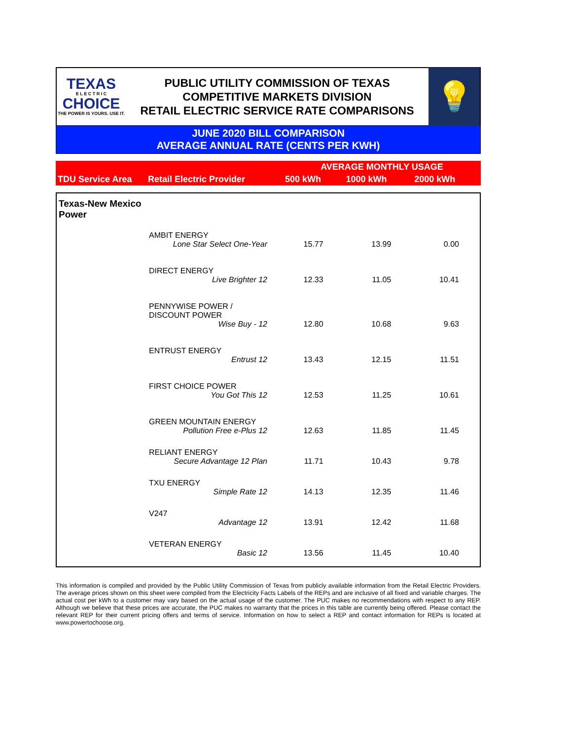TEXAS
E L E C T R I C
CHOICE
THE POWER IS YOURS. USE IT.
PUBLIC UTILITY COMMISSION OF TEXAS
COMPETITIVE MARKETS DIVISION
RETAIL ELECTRIC SERVICE RATE COMPARISONS
💡
JUNE 2020 BILL COMPARISON
AVERAGE ANNUAL RATE (CENTS PER KWH)
| | | AVERAGE MONTHLY USAGE | | |
| --- | --- | --- | --- | --- |
| TDU Service Area | Retail Electric Provider | 500 kWh | 1000 kWh | 2000 kWh |
| Texas-New Mexico Power | | | | |
| | AMBIT ENERGY | | | |
| | Lone Star Select One-Year | 15.77 | 13.99 | 0.00 |
| | DIRECT ENERGY | | | |
| | Live Brighter 12 | 12.33 | 11.05 | 10.41 |
| | PENNYWISE POWER / DISCOUNT POWER | | | |
| | Wise Buy - 12 | 12.80 | 10.68 | 9.63 |
| | ENTRUST ENERGY | | | |
| | Entrust 12 | 13.43 | 12.15 | 11.51 |
| | FIRST CHOICE POWER | | | |
| | You Got This 12 | 12.53 | 11.25 | 10.61 |
| | GREEN MOUNTAIN ENERGY | | | |
| | Pollution Free e-Plus 12 | 12.63 | 11.85 | 11.45 |
| | RELIANT ENERGY | | | |
| | Secure Advantage 12 Plan | 11.71 | 10.43 | 9.78 |
| | TXU ENERGY | | | |
| | Simple Rate 12 | 14.13 | 12.35 | 11.46 |
| | V247 | | | |
| | Advantage 12 | 13.91 | 12.42 | 11.68 |
| | VETERAN ENERGY | | | |
| | Basic 12 | 13.56 | 11.45 | 10.40 |
This information is compiled and provided by the Public Utility Commission of Texas from publicly available information from the Retail Electric Providers. The average prices shown on this sheet were compiled from the Electricity Facts Labels of the REPs and are inclusive of all fixed and variable charges. The actual cost per kWh to a customer may vary based on the actual usage of the customer. The PUC makes no recommendations with respect to any REP. Although we believe that these prices are accurate, the PUC makes no warranty that the prices in this table are currently being offered. Please contact the relevant REP for their current pricing offers and terms of service. Information on how to select a REP and contact information for REPs is located at www.powertochoose.org.